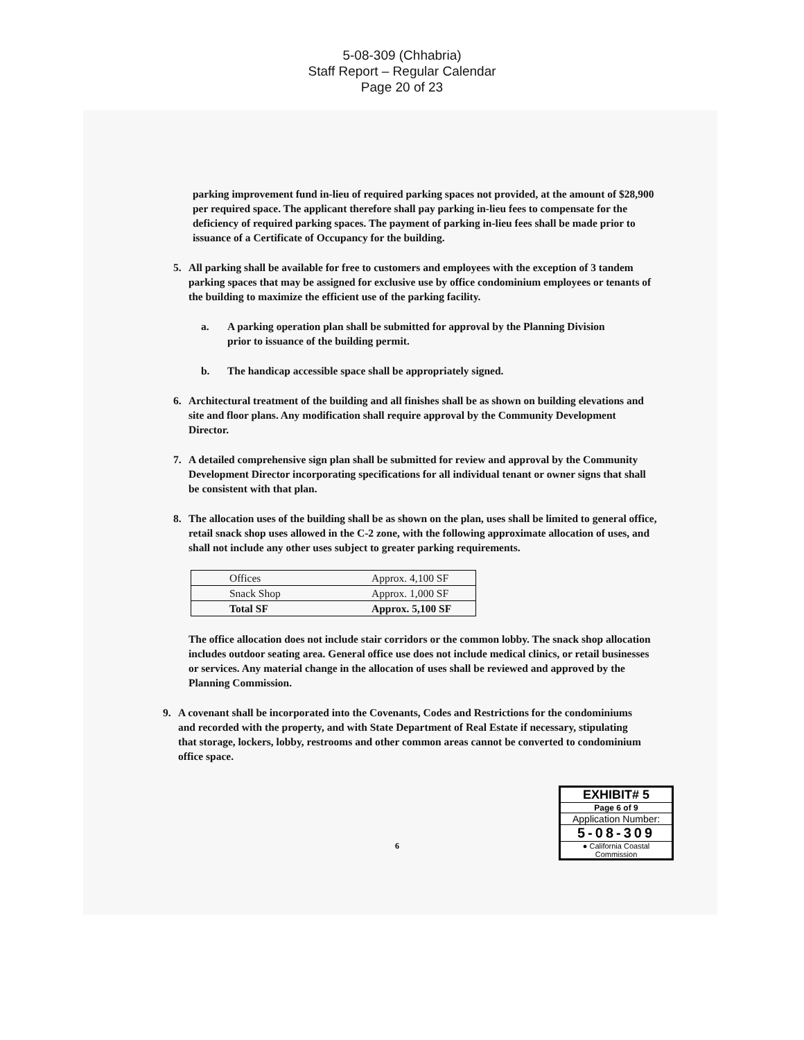5-08-309 (Chhabria)
Staff Report – Regular Calendar
Page 20 of 23
parking improvement fund in-lieu of required parking spaces not provided, at the amount of $28,900 per required space. The applicant therefore shall pay parking in-lieu fees to compensate for the deficiency of required parking spaces. The payment of parking in-lieu fees shall be made prior to issuance of a Certificate of Occupancy for the building.
5. All parking shall be available for free to customers and employees with the exception of 3 tandem parking spaces that may be assigned for exclusive use by office condominium employees or tenants of the building to maximize the efficient use of the parking facility.
a. A parking operation plan shall be submitted for approval by the Planning Division prior to issuance of the building permit.
b. The handicap accessible space shall be appropriately signed.
6. Architectural treatment of the building and all finishes shall be as shown on building elevations and site and floor plans. Any modification shall require approval by the Community Development Director.
7. A detailed comprehensive sign plan shall be submitted for review and approval by the Community Development Director incorporating specifications for all individual tenant or owner signs that shall be consistent with that plan.
8. The allocation uses of the building shall be as shown on the plan, uses shall be limited to general office, retail snack shop uses allowed in the C-2 zone, with the following approximate allocation of uses, and shall not include any other uses subject to greater parking requirements.
| Offices | Approx. 4,100 SF |
| Snack Shop | Approx. 1,000 SF |
| Total SF | Approx. 5,100 SF |
The office allocation does not include stair corridors or the common lobby. The snack shop allocation includes outdoor seating area. General office use does not include medical clinics, or retail businesses or services. Any material change in the allocation of uses shall be reviewed and approved by the Planning Commission.
9. A covenant shall be incorporated into the Covenants, Codes and Restrictions for the condominiums and recorded with the property, and with State Department of Real Estate if necessary, stipulating that storage, lockers, lobby, restrooms and other common areas cannot be converted to condominium office space.
6
EXHIBIT# 5
Page 6 of 9
Application Number:
5-08-309
● California Coastal
Commission